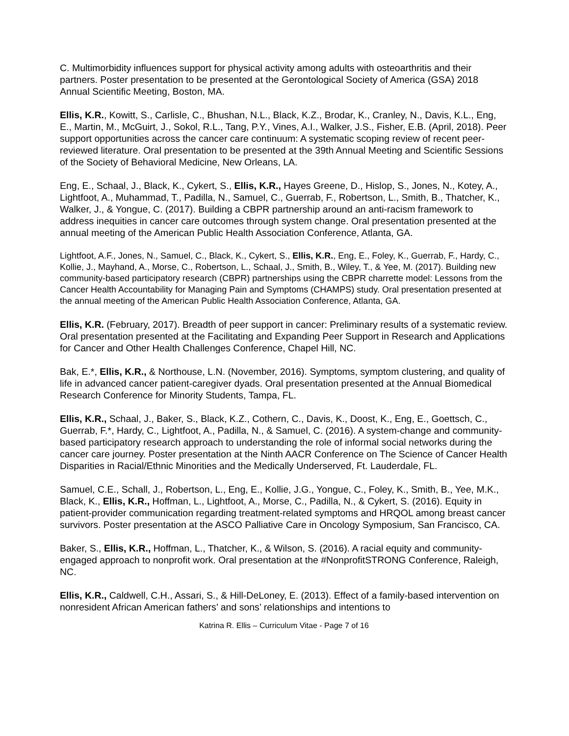C. Multimorbidity influences support for physical activity among adults with osteoarthritis and their partners. Poster presentation to be presented at the Gerontological Society of America (GSA) 2018 Annual Scientific Meeting, Boston, MA.
Ellis, K.R., Kowitt, S., Carlisle, C., Bhushan, N.L., Black, K.Z., Brodar, K., Cranley, N., Davis, K.L., Eng, E., Martin, M., McGuirt, J., Sokol, R.L., Tang, P.Y., Vines, A.I., Walker, J.S., Fisher, E.B. (April, 2018). Peer support opportunities across the cancer care continuum: A systematic scoping review of recent peer-reviewed literature. Oral presentation to be presented at the 39th Annual Meeting and Scientific Sessions of the Society of Behavioral Medicine, New Orleans, LA.
Eng, E., Schaal, J., Black, K., Cykert, S., Ellis, K.R., Hayes Greene, D., Hislop, S., Jones, N., Kotey, A., Lightfoot, A., Muhammad, T., Padilla, N., Samuel, C., Guerrab, F., Robertson, L., Smith, B., Thatcher, K., Walker, J., & Yongue, C. (2017). Building a CBPR partnership around an anti-racism framework to address inequities in cancer care outcomes through system change. Oral presentation presented at the annual meeting of the American Public Health Association Conference, Atlanta, GA.
Lightfoot, A.F., Jones, N., Samuel, C., Black, K., Cykert, S., Ellis, K.R., Eng, E., Foley, K., Guerrab, F., Hardy, C., Kollie, J., Mayhand, A., Morse, C., Robertson, L., Schaal, J., Smith, B., Wiley, T., & Yee, M. (2017). Building new community-based participatory research (CBPR) partnerships using the CBPR charrette model: Lessons from the Cancer Health Accountability for Managing Pain and Symptoms (CHAMPS) study. Oral presentation presented at the annual meeting of the American Public Health Association Conference, Atlanta, GA.
Ellis, K.R. (February, 2017). Breadth of peer support in cancer: Preliminary results of a systematic review. Oral presentation presented at the Facilitating and Expanding Peer Support in Research and Applications for Cancer and Other Health Challenges Conference, Chapel Hill, NC.
Bak, E.*, Ellis, K.R., & Northouse, L.N. (November, 2016). Symptoms, symptom clustering, and quality of life in advanced cancer patient-caregiver dyads. Oral presentation presented at the Annual Biomedical Research Conference for Minority Students, Tampa, FL.
Ellis, K.R., Schaal, J., Baker, S., Black, K.Z., Cothern, C., Davis, K., Doost, K., Eng, E., Goettsch, C., Guerrab, F.*, Hardy, C., Lightfoot, A., Padilla, N., & Samuel, C. (2016). A system-change and community-based participatory research approach to understanding the role of informal social networks during the cancer care journey. Poster presentation at the Ninth AACR Conference on The Science of Cancer Health Disparities in Racial/Ethnic Minorities and the Medically Underserved, Ft. Lauderdale, FL.
Samuel, C.E., Schall, J., Robertson, L., Eng, E., Kollie, J.G., Yongue, C., Foley, K., Smith, B., Yee, M.K., Black, K., Ellis, K.R., Hoffman, L., Lightfoot, A., Morse, C., Padilla, N., & Cykert, S. (2016). Equity in patient-provider communication regarding treatment-related symptoms and HRQOL among breast cancer survivors. Poster presentation at the ASCO Palliative Care in Oncology Symposium, San Francisco, CA.
Baker, S., Ellis, K.R., Hoffman, L., Thatcher, K., & Wilson, S. (2016). A racial equity and community-engaged approach to nonprofit work. Oral presentation at the #NonprofitSTRONG Conference, Raleigh, NC.
Ellis, K.R., Caldwell, C.H., Assari, S., & Hill-DeLoney, E. (2013). Effect of a family-based intervention on nonresident African American fathers’ and sons’ relationships and intentions to
Katrina R. Ellis – Curriculum Vitae - Page 7 of 16